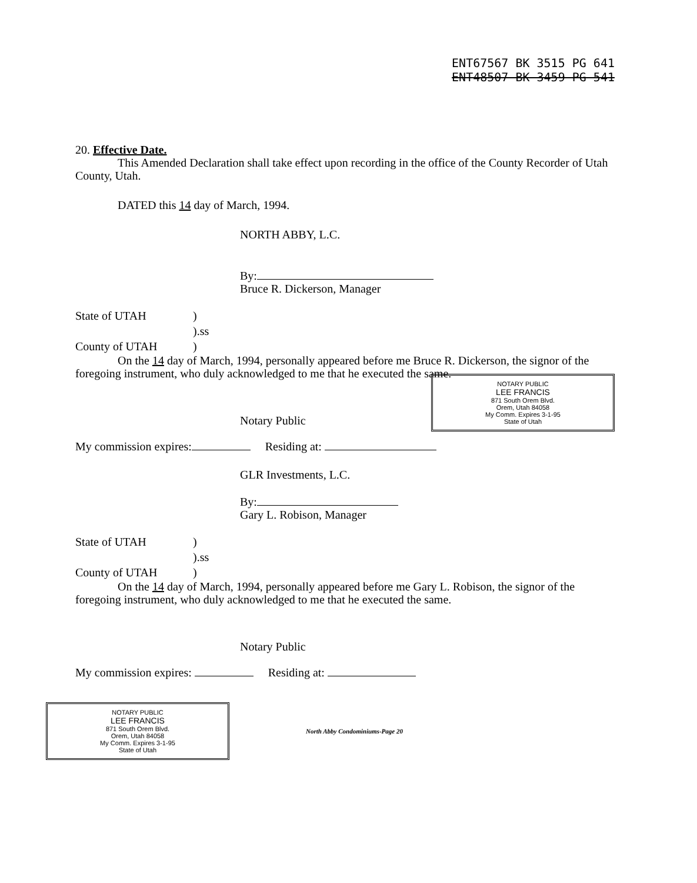ENT67567 BK 3515 PG 641
ENT48507 BK 3459 PG 541
20. Effective Date.
This Amended Declaration shall take effect upon recording in the office of the County Recorder of Utah County, Utah.
DATED this 14 day of March, 1994.
NORTH ABBY, L.C.
By:
Bruce R. Dickerson, Manager
State of UTAH) ).ss County of UTAH)
On the 14 day of March, 1994, personally appeared before me Bruce R. Dickerson, the signor of the foregoing instrument, who duly acknowledged to me that he executed the same.
NOTARY PUBLIC
LEE FRANCIS
871 South Orem Blvd.
Orem, Utah 84058
My Comm. Expires 3-1-95
State of Utah
Notary Public
My commission expires: Residing at:
GLR Investments, L.C.
By:
Gary L. Robison, Manager
State of UTAH) ).ss County of UTAH)
On the 14 day of March, 1994, personally appeared before me Gary L. Robison, the signor of the foregoing instrument, who duly acknowledged to me that he executed the same.
Notary Public
My commission expires: Residing at:
NOTARY PUBLIC
LEE FRANCIS
871 South Orem Blvd.
Orem, Utah 84058
My Comm. Expires 3-1-95
State of Utah
North Abby Condominiums-Page 20